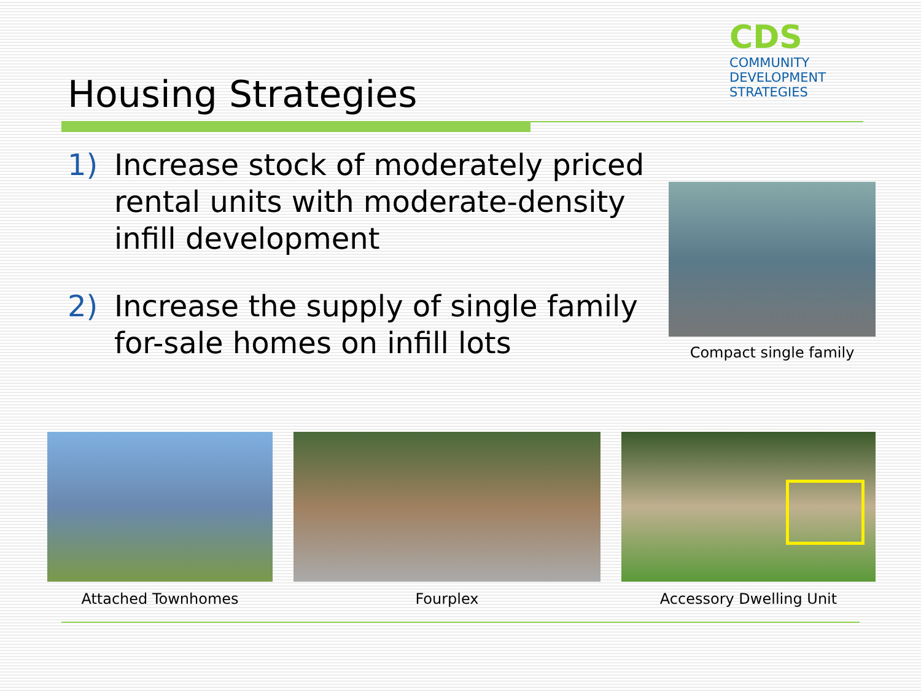Housing Strategies
CDS
COMMUNITY
DEVELOPMENT
STRATEGIES
1) Increase stock of moderately priced rental units with moderate-density infill development
2) Increase the supply of single family for-sale homes on infill lots
Compact single family
Attached Townhomes Fourplex Accessory Dwelling Unit